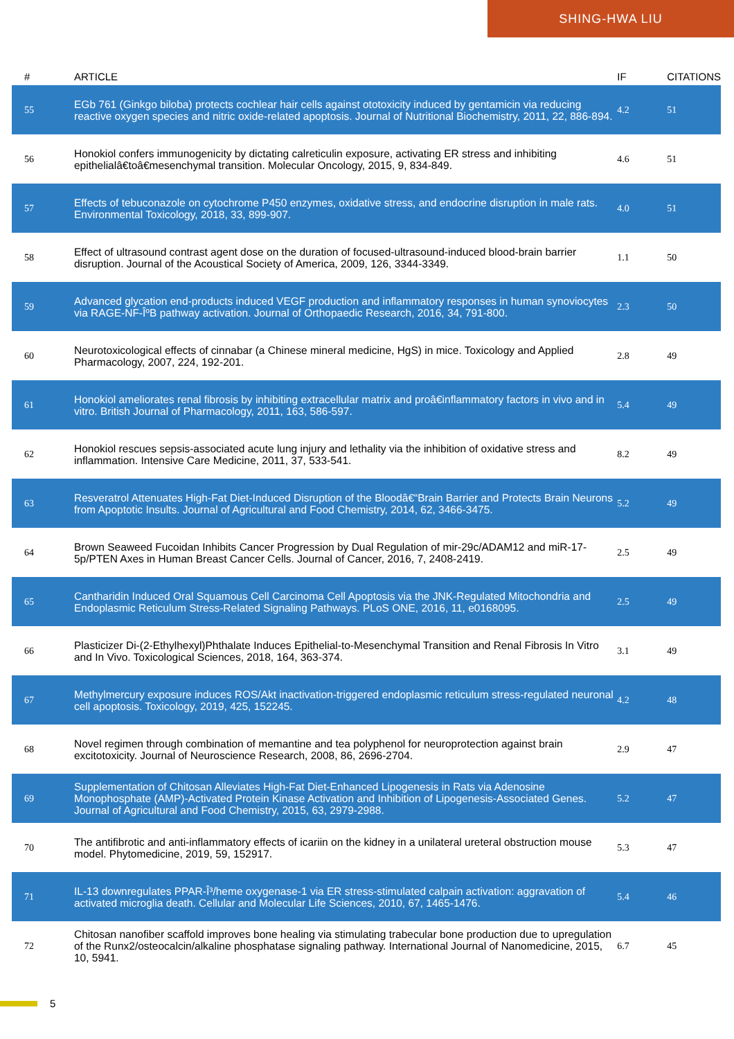SHING-HWA LIU
| # | ARTICLE | IF | CITATIONS |
| --- | --- | --- | --- |
| 55 | EGb 761 (Ginkgo biloba) protects cochlear hair cells against ototoxicity induced by gentamicin via reducing reactive oxygen species and nitric oxide-related apoptosis. Journal of Nutritional Biochemistry, 2011, 22, 886-894. | 4.2 | 51 |
| 56 | Honokiol confers immunogenicity by dictating calreticulin exposure, activating ER stress and inhibiting epithelialâ€toâ€mesenchymal transition. Molecular Oncology, 2015, 9, 834-849. | 4.6 | 51 |
| 57 | Effects of tebuconazole on cytochrome P450 enzymes, oxidative stress, and endocrine disruption in male rats. Environmental Toxicology, 2018, 33, 899-907. | 4.0 | 51 |
| 58 | Effect of ultrasound contrast agent dose on the duration of focused-ultrasound-induced blood-brain barrier disruption. Journal of the Acoustical Society of America, 2009, 126, 3344-3349. | 1.1 | 50 |
| 59 | Advanced glycation end-products induced VEGF production and inflammatory responses in human synoviocytes via RAGE-NF-ÎºB pathway activation. Journal of Orthopaedic Research, 2016, 34, 791-800. | 2.3 | 50 |
| 60 | Neurotoxicological effects of cinnabar (a Chinese mineral medicine, HgS) in mice. Toxicology and Applied Pharmacology, 2007, 224, 192-201. | 2.8 | 49 |
| 61 | Honokiol ameliorates renal fibrosis by inhibiting extracellular matrix and proâ€inflammatory factors in vivo and in vitro. British Journal of Pharmacology, 2011, 163, 586-597. | 5.4 | 49 |
| 62 | Honokiol rescues sepsis-associated acute lung injury and lethality via the inhibition of oxidative stress and inflammation. Intensive Care Medicine, 2011, 37, 533-541. | 8.2 | 49 |
| 63 | Resveratrol Attenuates High-Fat Diet-Induced Disruption of the Bloodâ€“Brain Barrier and Protects Brain Neurons from Apoptotic Insults. Journal of Agricultural and Food Chemistry, 2014, 62, 3466-3475. | 5.2 | 49 |
| 64 | Brown Seaweed Fucoidan Inhibits Cancer Progression by Dual Regulation of mir-29c/ADAM12 and miR-17-5p/PTEN Axes in Human Breast Cancer Cells. Journal of Cancer, 2016, 7, 2408-2419. | 2.5 | 49 |
| 65 | Cantharidin Induced Oral Squamous Cell Carcinoma Cell Apoptosis via the JNK-Regulated Mitochondria and Endoplasmic Reticulum Stress-Related Signaling Pathways. PLoS ONE, 2016, 11, e0168095. | 2.5 | 49 |
| 66 | Plasticizer Di-(2-Ethylhexyl)Phthalate Induces Epithelial-to-Mesenchymal Transition and Renal Fibrosis In Vitro and In Vivo. Toxicological Sciences, 2018, 164, 363-374. | 3.1 | 49 |
| 67 | Methylmercury exposure induces ROS/Akt inactivation-triggered endoplasmic reticulum stress-regulated neuronal cell apoptosis. Toxicology, 2019, 425, 152245. | 4.2 | 48 |
| 68 | Novel regimen through combination of memantine and tea polyphenol for neuroprotection against brain excitotoxicity. Journal of Neuroscience Research, 2008, 86, 2696-2704. | 2.9 | 47 |
| 69 | Supplementation of Chitosan Alleviates High-Fat Diet-Enhanced Lipogenesis in Rats via Adenosine Monophosphate (AMP)-Activated Protein Kinase Activation and Inhibition of Lipogenesis-Associated Genes. Journal of Agricultural and Food Chemistry, 2015, 63, 2979-2988. | 5.2 | 47 |
| 70 | The antifibrotic and anti-inflammatory effects of icariin on the kidney in a unilateral ureteral obstruction mouse model. Phytomedicine, 2019, 59, 152917. | 5.3 | 47 |
| 71 | IL-13 downregulates PPAR-Î³/heme oxygenase-1 via ER stress-stimulated calpain activation: aggravation of activated microglia death. Cellular and Molecular Life Sciences, 2010, 67, 1465-1476. | 5.4 | 46 |
| 72 | Chitosan nanofiber scaffold improves bone healing via stimulating trabecular bone production due to upregulation of the Runx2/osteocalcin/alkaline phosphatase signaling pathway. International Journal of Nanomedicine, 2015, 10, 5941. | 6.7 | 45 |
5